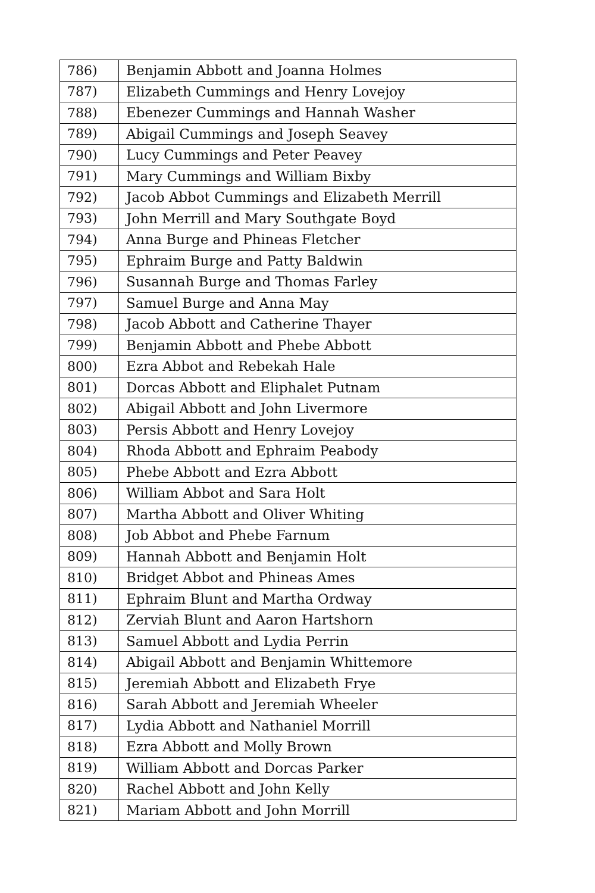| 786) | Benjamin Abbott and Joanna Holmes |
| 787) | Elizabeth Cummings and Henry Lovejoy |
| 788) | Ebenezer Cummings and Hannah Washer |
| 789) | Abigail Cummings and Joseph Seavey |
| 790) | Lucy Cummings and Peter Peavey |
| 791) | Mary Cummings and William Bixby |
| 792) | Jacob Abbot Cummings and Elizabeth Merrill |
| 793) | John Merrill and Mary Southgate Boyd |
| 794) | Anna Burge and Phineas Fletcher |
| 795) | Ephraim Burge and Patty Baldwin |
| 796) | Susannah Burge and Thomas Farley |
| 797) | Samuel Burge and Anna May |
| 798) | Jacob Abbott and Catherine Thayer |
| 799) | Benjamin Abbott and Phebe Abbott |
| 800) | Ezra Abbot and Rebekah Hale |
| 801) | Dorcas Abbott and Eliphalet Putnam |
| 802) | Abigail Abbott and John Livermore |
| 803) | Persis Abbott and Henry Lovejoy |
| 804) | Rhoda Abbott and Ephraim Peabody |
| 805) | Phebe Abbott and Ezra Abbott |
| 806) | William Abbot and Sara Holt |
| 807) | Martha Abbott and Oliver Whiting |
| 808) | Job Abbot and Phebe Farnum |
| 809) | Hannah Abbott and Benjamin Holt |
| 810) | Bridget Abbot and Phineas Ames |
| 811) | Ephraim Blunt and Martha Ordway |
| 812) | Zerviah Blunt and Aaron Hartshorn |
| 813) | Samuel Abbott and Lydia Perrin |
| 814) | Abigail Abbott and Benjamin Whittemore |
| 815) | Jeremiah Abbott and Elizabeth Frye |
| 816) | Sarah Abbott and Jeremiah Wheeler |
| 817) | Lydia Abbott and Nathaniel Morrill |
| 818) | Ezra Abbott and Molly Brown |
| 819) | William Abbott and Dorcas Parker |
| 820) | Rachel Abbott and John Kelly |
| 821) | Mariam Abbott and John Morrill |